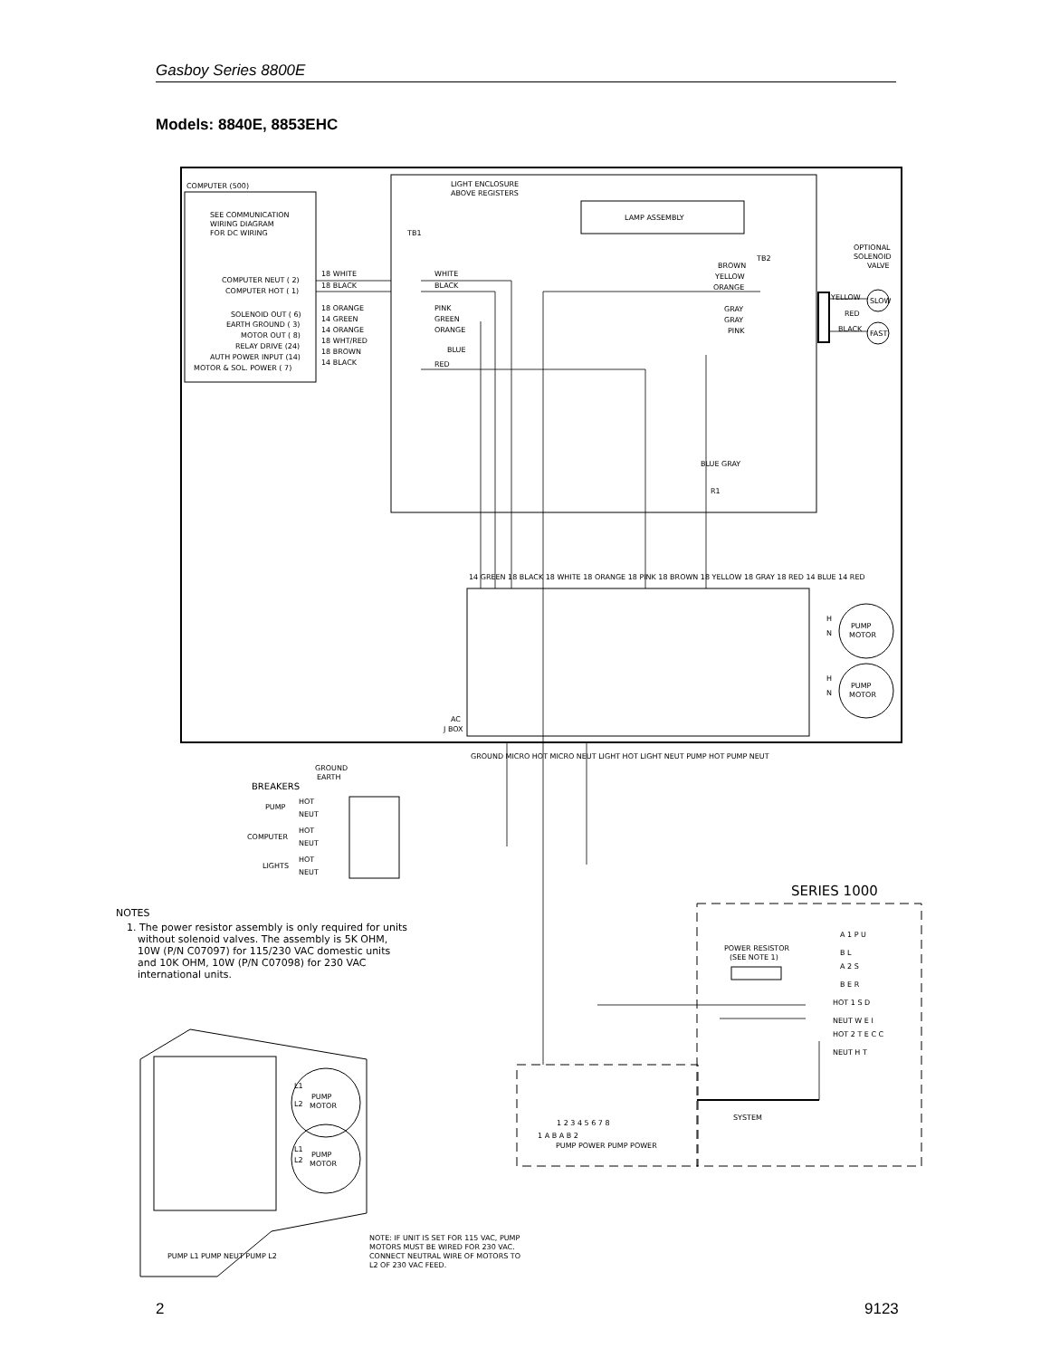Gasboy Series 8800E
Models: 8840E, 8853EHC
COMPUTER (500)
SEE COMMUNICATION
WIRING DIAGRAM
FOR DC WIRING
COMPUTER NEUT ( 2)
COMPUTER HOT ( 1)
SOLENOID OUT ( 6)
EARTH GROUND ( 3)
MOTOR OUT ( 8)
RELAY DRIVE (24)
AUTH POWER INPUT (14)
MOTOR & SOL. POWER ( 7)
18 WHITE
18 BLACK
18 ORANGE
14 GREEN
14 ORANGE
18 WHT/RED
18 BROWN
14 BLACK
TB1
LIGHT ENCLOSURE
ABOVE REGISTERS
LAMP ASSEMBLY
WHITE
BLACK
PINK
GREEN
ORANGE
BLUE
RED
TB2
BROWN
YELLOW
ORANGE
GRAY
GRAY
PINK
OPTIONAL
SOLENOID
VALVE
YELLOW
RED
BLACK
SLOW
FAST
BLUE GRAY
R1
14 GREEN 18 BLACK 18 WHITE 18 ORANGE 18 PINK 18 BROWN 18 YELLOW 18 GRAY 18 RED 14 BLUE 14 RED
H
N
PUMP
MOTOR
H
N
PUMP
MOTOR
AC
J BOX
GROUND MICRO HOT MICRO NEUT LIGHT HOT LIGHT NEUT PUMP HOT PUMP NEUT
GROUND
EARTH
BREAKERS
PUMP
HOT
NEUT
COMPUTER
HOT
NEUT
LIGHTS
HOT
NEUT
SERIES 1000
POWER RESISTOR
(SEE NOTE 1)
A 1 P U
B L
A 2 S
B E R
HOT 1 S D
NEUT W E I
HOT 2 T E C C
NEUT H T
SYSTEM
1 2 3 4 5 6 7 8
1 A B A B 2
PUMP POWER PUMP POWER
L1
L2
PUMP
MOTOR
L1
L2
PUMP
MOTOR
PUMP L1 PUMP NEUT PUMP L2
NOTE: IF UNIT IS SET FOR 115 VAC, PUMP
MOTORS MUST BE WIRED FOR 230 VAC.
CONNECT NEUTRAL WIRE OF MOTORS TO
L2 OF 230 VAC FEED.
NOTES
1. The power resistor assembly is only required for units
without solenoid valves. The assembly is 5K OHM,
10W (P/N C07097) for 115/230 VAC domestic units
and 10K OHM, 10W (P/N C07098) for 230 VAC
international units.
2 9123